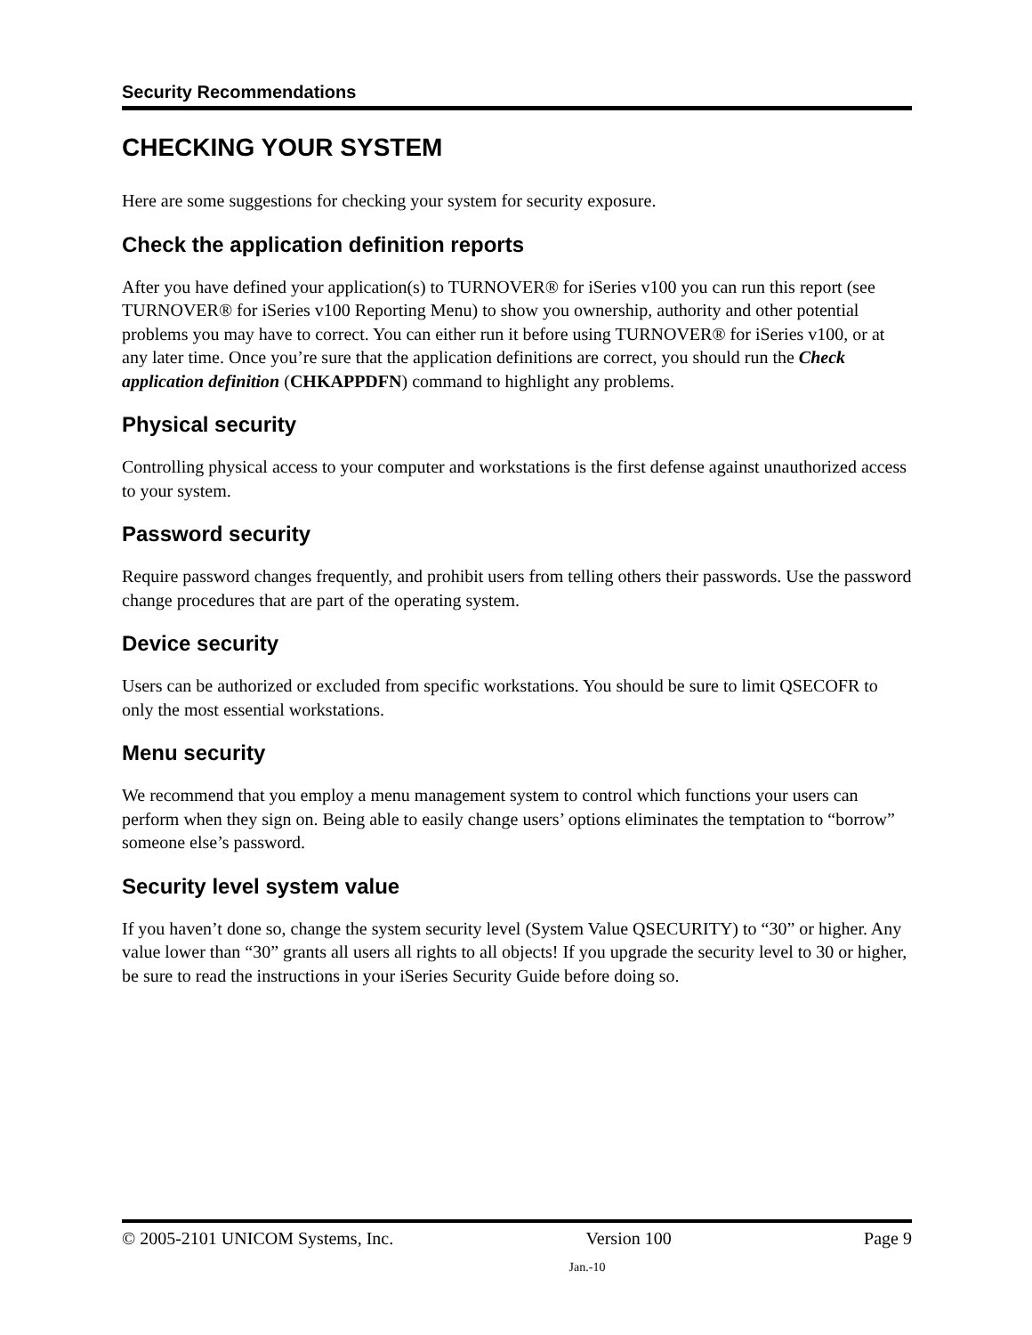Security Recommendations
CHECKING YOUR SYSTEM
Here are some suggestions for checking your system for security exposure.
Check the application definition reports
After you have defined your application(s) to TURNOVER® for iSeries v100 you can run this report (see TURNOVER® for iSeries v100 Reporting Menu) to show you ownership, authority and other potential problems you may have to correct. You can either run it before using TURNOVER® for iSeries v100, or at any later time. Once you’re sure that the application definitions are correct, you should run the Check application definition (CHKAPPDFN) command to highlight any problems.
Physical security
Controlling physical access to your computer and workstations is the first defense against unauthorized access to your system.
Password security
Require password changes frequently, and prohibit users from telling others their passwords. Use the password change procedures that are part of the operating system.
Device security
Users can be authorized or excluded from specific workstations. You should be sure to limit QSECOFR to only the most essential workstations.
Menu security
We recommend that you employ a menu management system to control which functions your users can perform when they sign on. Being able to easily change users’ options eliminates the temptation to “borrow” someone else’s password.
Security level system value
If you haven’t done so, change the system security level (System Value QSECURITY) to “30” or higher. Any value lower than “30” grants all users all rights to all objects! If you upgrade the security level to 30 or higher, be sure to read the instructions in your iSeries Security Guide before doing so.
© 2005-2101 UNICOM Systems, Inc. Version 100 Page 9
Jan.-10